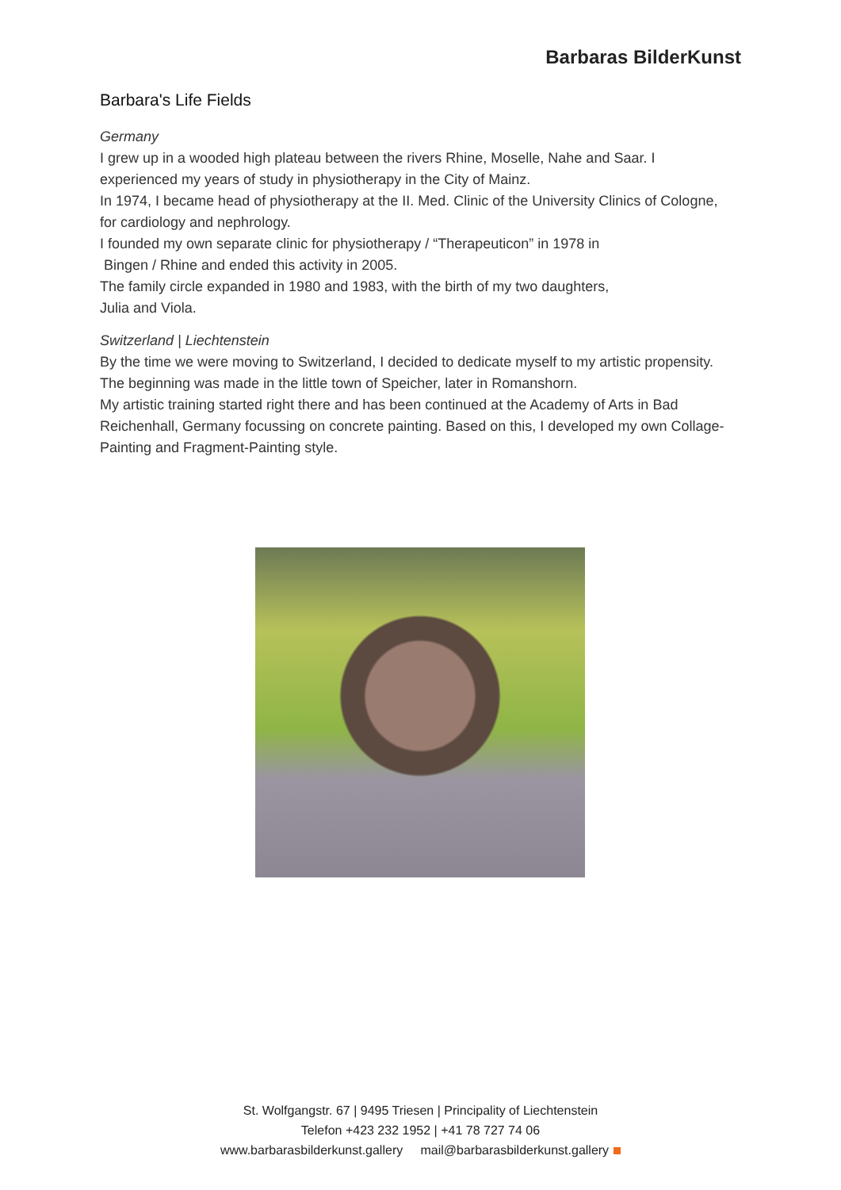Barbaras BilderKunst
Barbara's Life Fields
Germany
I grew up in a wooded high plateau between the rivers Rhine, Moselle, Nahe and Saar. I experienced my years of study in physiotherapy in the City of Mainz.
In 1974, I became head of physiotherapy at the II. Med. Clinic of the University Clinics of Cologne, for cardiology and nephrology.
I founded my own separate clinic for physiotherapy / “Therapeuticon” in 1978 in
Bingen / Rhine and ended this activity in 2005.
The family circle expanded in 1980 and 1983, with the birth of my two daughters,
Julia and Viola.
Switzerland | Liechtenstein
By the time we were moving to Switzerland, I decided to dedicate myself to my artistic propensity. The beginning was made in the little town of Speicher, later in Romanshorn.
My artistic training started right there and has been continued at the Academy of Arts in Bad Reichenhall, Germany focussing on concrete painting. Based on this, I developed my own Collage-Painting and Fragment-Painting style.
St. Wolfgangstr. 67 | 9495 Triesen | Principality of Liechtenstein
Telefon +423 232 1952 | +41 78 727 74 06
www.barbarasbilderkunst.gallery mail@barbarasbilderkunst.gallery